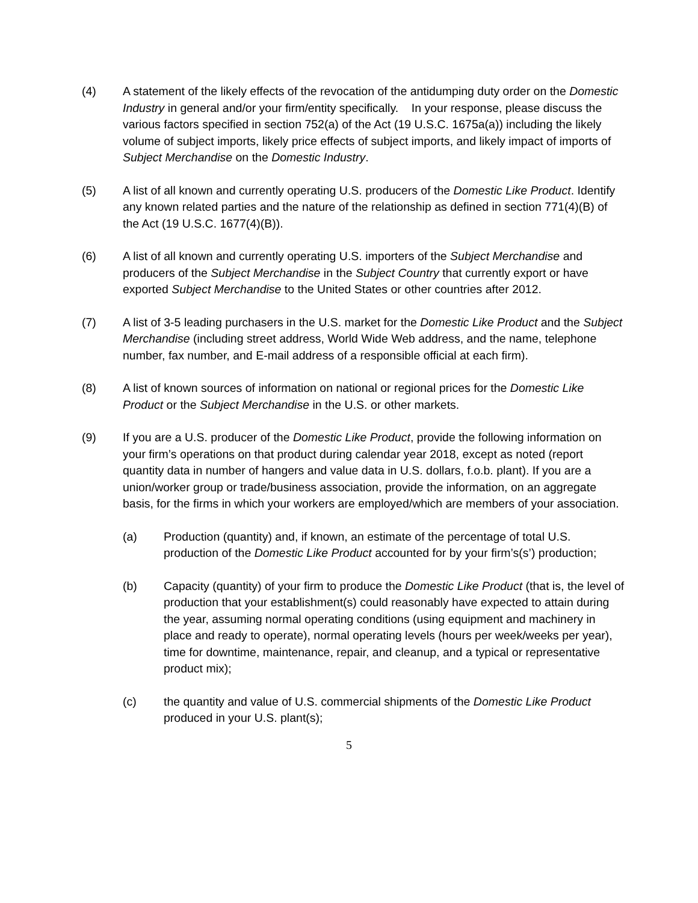(4) A statement of the likely effects of the revocation of the antidumping duty order on the Domestic Industry in general and/or your firm/entity specifically. In your response, please discuss the various factors specified in section 752(a) of the Act (19 U.S.C. 1675a(a)) including the likely volume of subject imports, likely price effects of subject imports, and likely impact of imports of Subject Merchandise on the Domestic Industry.
(5) A list of all known and currently operating U.S. producers of the Domestic Like Product. Identify any known related parties and the nature of the relationship as defined in section 771(4)(B) of the Act (19 U.S.C. 1677(4)(B)).
(6) A list of all known and currently operating U.S. importers of the Subject Merchandise and producers of the Subject Merchandise in the Subject Country that currently export or have exported Subject Merchandise to the United States or other countries after 2012.
(7) A list of 3-5 leading purchasers in the U.S. market for the Domestic Like Product and the Subject Merchandise (including street address, World Wide Web address, and the name, telephone number, fax number, and E-mail address of a responsible official at each firm).
(8) A list of known sources of information on national or regional prices for the Domestic Like Product or the Subject Merchandise in the U.S. or other markets.
(9) If you are a U.S. producer of the Domestic Like Product, provide the following information on your firm’s operations on that product during calendar year 2018, except as noted (report quantity data in number of hangers and value data in U.S. dollars, f.o.b. plant). If you are a union/worker group or trade/business association, provide the information, on an aggregate basis, for the firms in which your workers are employed/which are members of your association.
(a) Production (quantity) and, if known, an estimate of the percentage of total U.S. production of the Domestic Like Product accounted for by your firm’s(s’) production;
(b) Capacity (quantity) of your firm to produce the Domestic Like Product (that is, the level of production that your establishment(s) could reasonably have expected to attain during the year, assuming normal operating conditions (using equipment and machinery in place and ready to operate), normal operating levels (hours per week/weeks per year), time for downtime, maintenance, repair, and cleanup, and a typical or representative product mix);
(c) the quantity and value of U.S. commercial shipments of the Domestic Like Product produced in your U.S. plant(s);
5